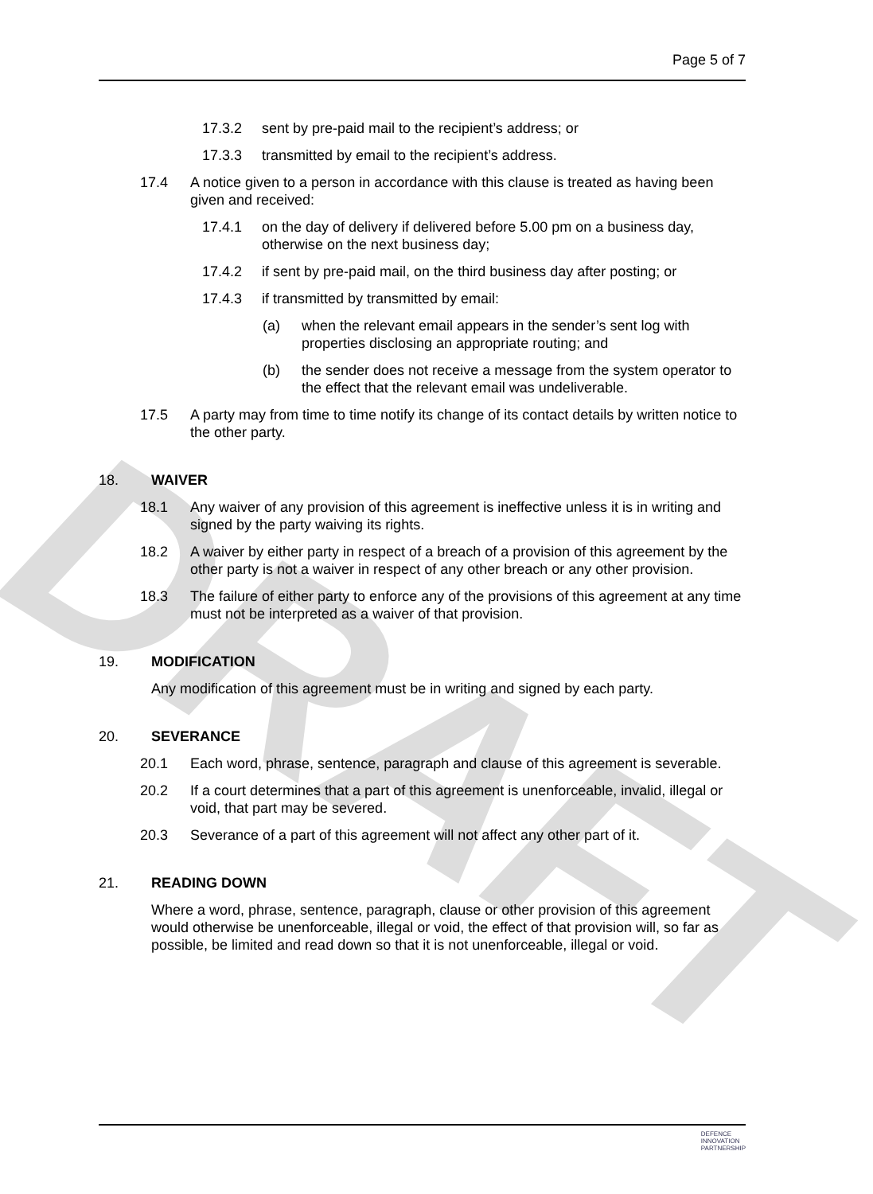DRAFT
Page 5 of 7
17.3.2 sent by pre-paid mail to the recipient’s address; or
17.3.3 transmitted by email to the recipient’s address.
17.4 A notice given to a person in accordance with this clause is treated as having been given and received:
17.4.1 on the day of delivery if delivered before 5.00 pm on a business day, otherwise on the next business day;
17.4.2 if sent by pre-paid mail, on the third business day after posting; or
17.4.3 if transmitted by transmitted by email:
(a) when the relevant email appears in the sender’s sent log with properties disclosing an appropriate routing; and
(b) the sender does not receive a message from the system operator to the effect that the relevant email was undeliverable.
17.5 A party may from time to time notify its change of its contact details by written notice to the other party.
18. WAIVER
18.1 Any waiver of any provision of this agreement is ineffective unless it is in writing and signed by the party waiving its rights.
18.2 A waiver by either party in respect of a breach of a provision of this agreement by the other party is not a waiver in respect of any other breach or any other provision.
18.3 The failure of either party to enforce any of the provisions of this agreement at any time must not be interpreted as a waiver of that provision.
19. MODIFICATION
Any modification of this agreement must be in writing and signed by each party.
20. SEVERANCE
20.1 Each word, phrase, sentence, paragraph and clause of this agreement is severable.
20.2 If a court determines that a part of this agreement is unenforceable, invalid, illegal or void, that part may be severed.
20.3 Severance of a part of this agreement will not affect any other part of it.
21. READING DOWN
Where a word, phrase, sentence, paragraph, clause or other provision of this agreement would otherwise be unenforceable, illegal or void, the effect of that provision will, so far as possible, be limited and read down so that it is not unenforceable, illegal or void.
DEFENCE
INNOVATION
PARTNERSHIP